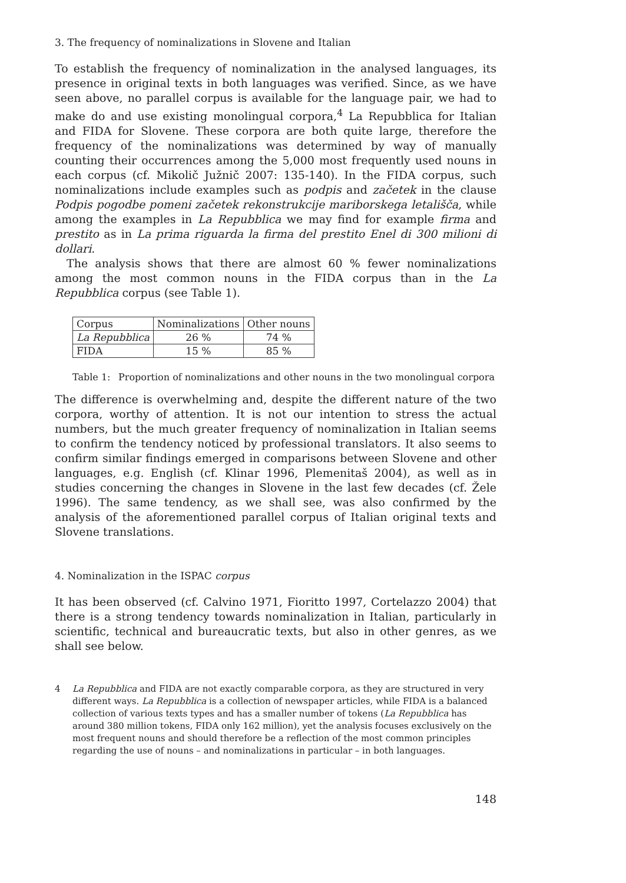3. The frequency of nominalizations in Slovene and Italian
To establish the frequency of nominalization in the analysed languages, its presence in original texts in both languages was verified. Since, as we have seen above, no parallel corpus is available for the language pair, we had to make do and use existing monolingual corpora,<sup>4</sup> La Repubblica for Italian and FIDA for Slovene. These corpora are both quite large, therefore the frequency of the nominalizations was determined by way of manually counting their occurrences among the 5,000 most frequently used nouns in each corpus (cf. Mikolič Južnič 2007: 135-140). In the FIDA corpus, such nominalizations include examples such as podpis and začetek in the clause Podpis pogodbe pomeni začetek rekonstrukcije mariborskega letališča, while among the examples in La Repubblica we may find for example firma and prestito as in La prima riguarda la firma del prestito Enel di 300 milioni di dollari.
The analysis shows that there are almost 60 % fewer nominalizations among the most common nouns in the FIDA corpus than in the La Repubblica corpus (see Table 1).
| Corpus | Nominalizations | Other nouns |
| --- | --- | --- |
| La Repubblica | 26 % | 74 % |
| FIDA | 15 % | 85 % |
Table 1: Proportion of nominalizations and other nouns in the two monolingual corpora
The difference is overwhelming and, despite the different nature of the two corpora, worthy of attention. It is not our intention to stress the actual numbers, but the much greater frequency of nominalization in Italian seems to confirm the tendency noticed by professional translators. It also seems to confirm similar findings emerged in comparisons between Slovene and other languages, e.g. English (cf. Klinar 1996, Plemenitaš 2004), as well as in studies concerning the changes in Slovene in the last few decades (cf. Žele 1996). The same tendency, as we shall see, was also confirmed by the analysis of the aforementioned parallel corpus of Italian original texts and Slovene translations.
4. Nominalization in the ISPAC corpus
It has been observed (cf. Calvino 1971, Fioritto 1997, Cortelazzo 2004) that there is a strong tendency towards nominalization in Italian, particularly in scientific, technical and bureaucratic texts, but also in other genres, as we shall see below.
4 La Repubblica and FIDA are not exactly comparable corpora, as they are structured in very different ways. La Repubblica is a collection of newspaper articles, while FIDA is a balanced collection of various texts types and has a smaller number of tokens (La Repubblica has around 380 million tokens, FIDA only 162 million), yet the analysis focuses exclusively on the most frequent nouns and should therefore be a reflection of the most common principles regarding the use of nouns – and nominalizations in particular – in both languages.
148